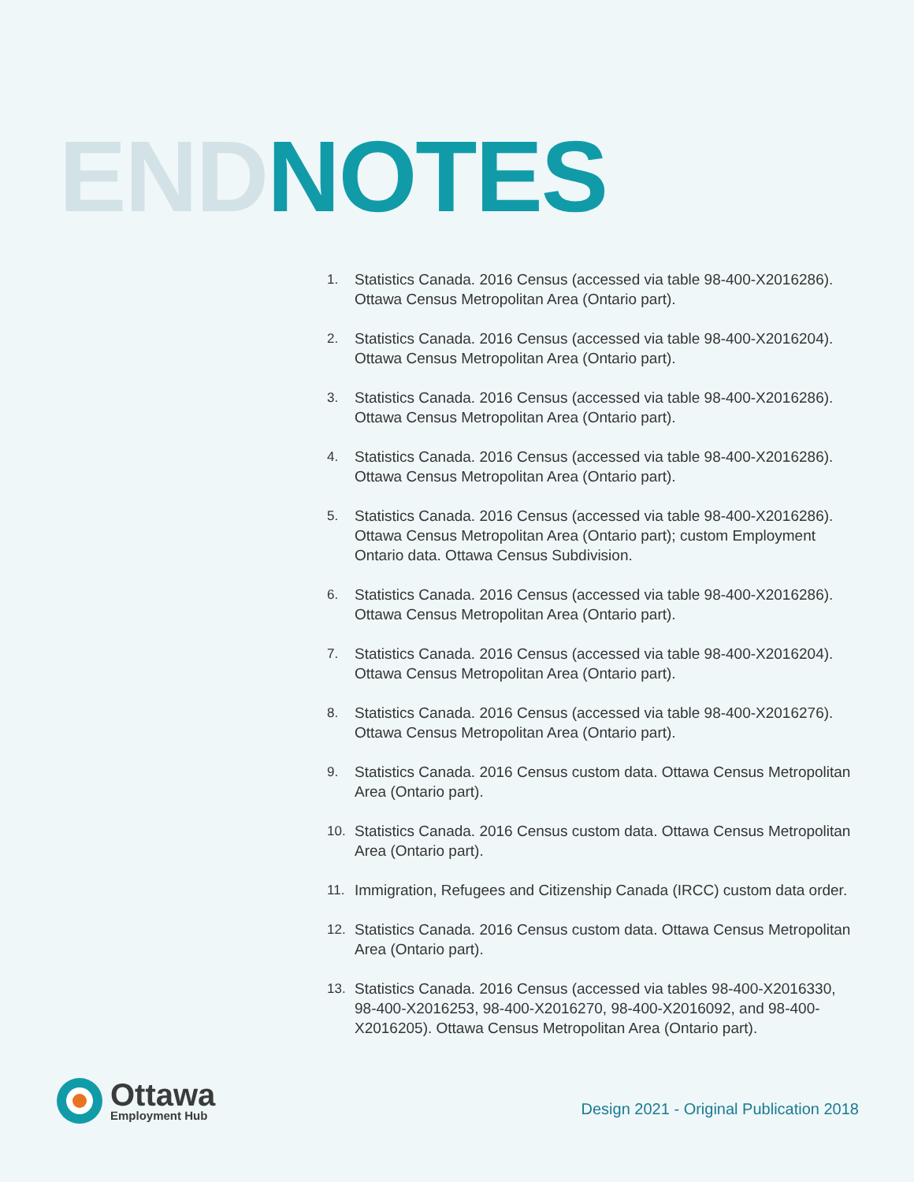END NOTES
1. Statistics Canada. 2016 Census (accessed via table 98-400-X2016286). Ottawa Census Metropolitan Area (Ontario part).
2. Statistics Canada. 2016 Census (accessed via table 98-400-X2016204). Ottawa Census Metropolitan Area (Ontario part).
3. Statistics Canada. 2016 Census (accessed via table 98-400-X2016286). Ottawa Census Metropolitan Area (Ontario part).
4. Statistics Canada. 2016 Census (accessed via table 98-400-X2016286). Ottawa Census Metropolitan Area (Ontario part).
5. Statistics Canada. 2016 Census (accessed via table 98-400-X2016286). Ottawa Census Metropolitan Area (Ontario part); custom Employment Ontario data. Ottawa Census Subdivision.
6. Statistics Canada. 2016 Census (accessed via table 98-400-X2016286). Ottawa Census Metropolitan Area (Ontario part).
7. Statistics Canada. 2016 Census (accessed via table 98-400-X2016204). Ottawa Census Metropolitan Area (Ontario part).
8. Statistics Canada. 2016 Census (accessed via table 98-400-X2016276). Ottawa Census Metropolitan Area (Ontario part).
9. Statistics Canada. 2016 Census custom data. Ottawa Census Metropolitan Area (Ontario part).
10. Statistics Canada. 2016 Census custom data. Ottawa Census Metropolitan Area (Ontario part).
11. Immigration, Refugees and Citizenship Canada (IRCC) custom data order.
12. Statistics Canada. 2016 Census custom data. Ottawa Census Metropolitan Area (Ontario part).
13. Statistics Canada. 2016 Census (accessed via tables 98-400-X2016330, 98-400-X2016253, 98-400-X2016270, 98-400-X2016092, and 98-400-X2016205). Ottawa Census Metropolitan Area (Ontario part).
Ottawa
Employment Hub
Design 2021 - Original Publication 2018